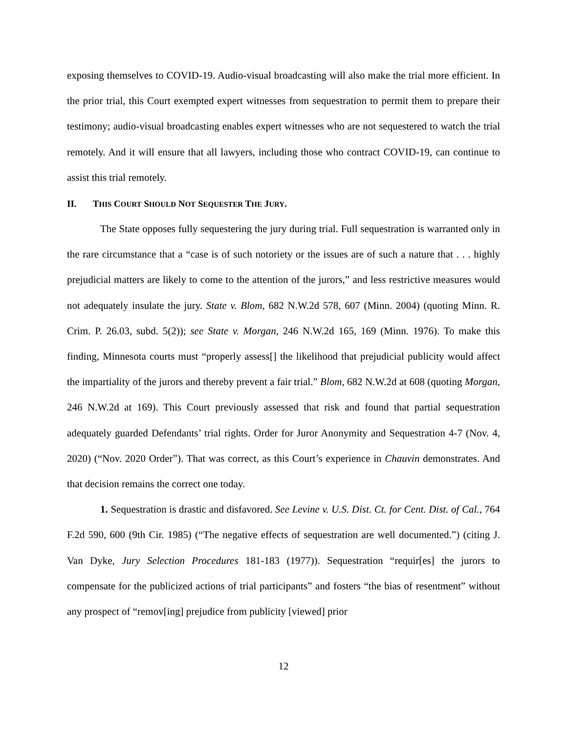exposing themselves to COVID-19. Audio-visual broadcasting will also make the trial more efficient. In the prior trial, this Court exempted expert witnesses from sequestration to permit them to prepare their testimony; audio-visual broadcasting enables expert witnesses who are not sequestered to watch the trial remotely. And it will ensure that all lawyers, including those who contract COVID-19, can continue to assist this trial remotely.
II. THIS COURT SHOULD NOT SEQUESTER THE JURY.
The State opposes fully sequestering the jury during trial. Full sequestration is warranted only in the rare circumstance that a “case is of such notoriety or the issues are of such a nature that . . . highly prejudicial matters are likely to come to the attention of the jurors,” and less restrictive measures would not adequately insulate the jury. State v. Blom, 682 N.W.2d 578, 607 (Minn. 2004) (quoting Minn. R. Crim. P. 26.03, subd. 5(2)); see State v. Morgan, 246 N.W.2d 165, 169 (Minn. 1976). To make this finding, Minnesota courts must “properly assess[] the likelihood that prejudicial publicity would affect the impartiality of the jurors and thereby prevent a fair trial.” Blom, 682 N.W.2d at 608 (quoting Morgan, 246 N.W.2d at 169). This Court previously assessed that risk and found that partial sequestration adequately guarded Defendants’ trial rights. Order for Juror Anonymity and Sequestration 4-7 (Nov. 4, 2020) (“Nov. 2020 Order”). That was correct, as this Court’s experience in Chauvin demonstrates. And that decision remains the correct one today.
1. Sequestration is drastic and disfavored. See Levine v. U.S. Dist. Ct. for Cent. Dist. of Cal., 764 F.2d 590, 600 (9th Cir. 1985) (“The negative effects of sequestration are well documented.”) (citing J. Van Dyke, Jury Selection Procedures 181-183 (1977)). Sequestration “requir[es] the jurors to compensate for the publicized actions of trial participants” and fosters “the bias of resentment” without any prospect of “remov[ing] prejudice from publicity [viewed] prior
12